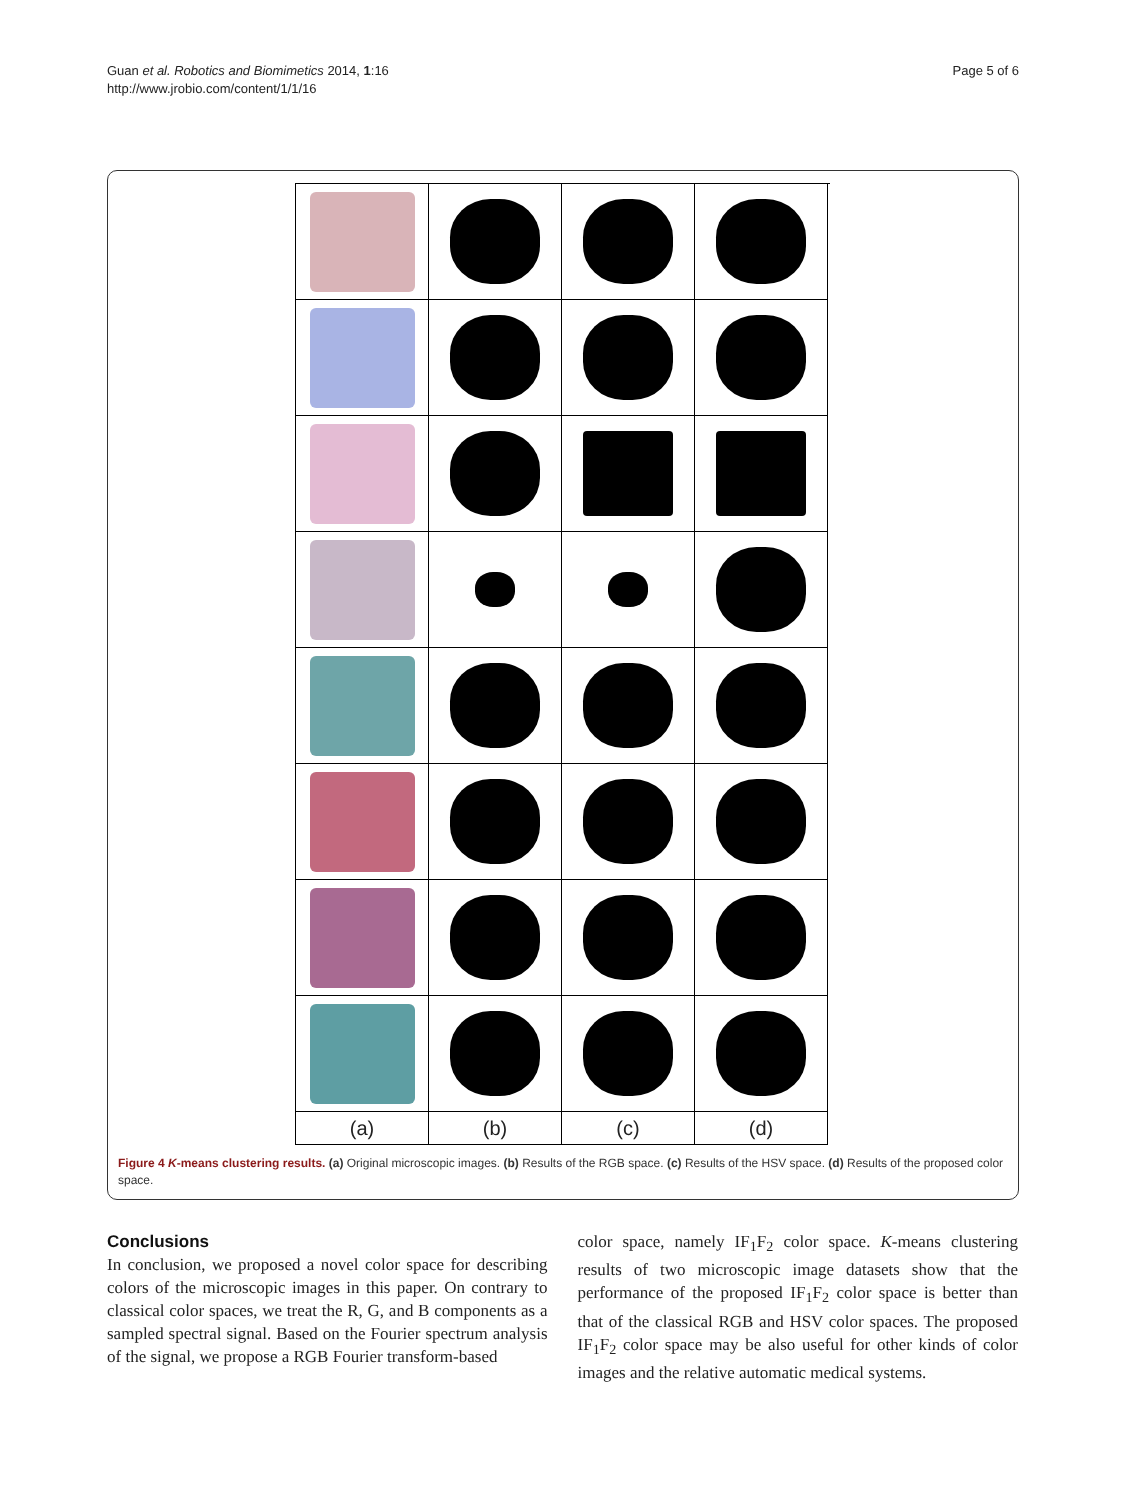Guan et al. Robotics and Biomimetics 2014, 1:16
http://www.jrobio.com/content/1/1/16
Page 5 of 6
(a)
(b)
(c)
(d)
Figure 4 K-means clustering results. (a) Original microscopic images. (b) Results of the RGB space. (c) Results of the HSV space. (d) Results of the proposed color space.
Conclusions
In conclusion, we proposed a novel color space for describing colors of the microscopic images in this paper. On contrary to classical color spaces, we treat the R, G, and B components as a sampled spectral signal. Based on the Fourier spectrum analysis of the signal, we propose a RGB Fourier transform-based
color space, namely IF<sub>1</sub>F<sub>2</sub> color space. K-means clustering results of two microscopic image datasets show that the performance of the proposed IF<sub>1</sub>F<sub>2</sub> color space is better than that of the classical RGB and HSV color spaces. The proposed IF<sub>1</sub>F<sub>2</sub> color space may be also useful for other kinds of color images and the relative automatic medical systems.